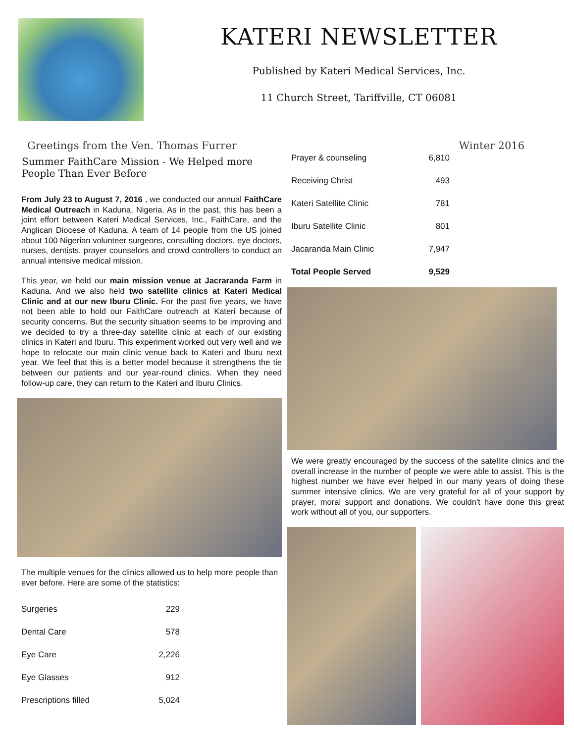KATERI NEWSLETTER
Published by Kateri Medical Services, Inc.
11 Church Street, Tariffville, CT 06081
Greetings from the Ven. Thomas Furrer Winter 2016
Summer FaithCare Mission - We Helped more People Than Ever Before
From July 23 to August 7, 2016 , we conducted our annual FaithCare Medical Outreach in Kaduna, Nigeria. As in the past, this has been a joint effort between Kateri Medical Services, Inc., FaithCare, and the Anglican Diocese of Kaduna. A team of 14 people from the US joined about 100 Nigerian volunteer surgeons, consulting doctors, eye doctors, nurses, dentists, prayer counselors and crowd controllers to conduct an annual intensive medical mission.
This year, we held our main mission venue at Jacraranda Farm in Kaduna. And we also held two satellite clinics at Kateri Medical Clinic and at our new Iburu Clinic. For the past five years, we have not been able to hold our FaithCare outreach at Kateri because of security concerns. But the security situation seems to be improving and we decided to try a three-day satellite clinic at each of our existing clinics in Kateri and Iburu. This experiment worked out very well and we hope to relocate our main clinic venue back to Kateri and Iburu next year. We feel that this is a better model because it strengthens the tie between our patients and our year-round clinics. When they need follow-up care, they can return to the Kateri and Iburu Clinics.
The multiple venues for the clinics allowed us to help more people than ever before. Here are some of the statistics:
| Surgeries | 229 |
| Dental Care | 578 |
| Eye Care | 2,226 |
| Eye Glasses | 912 |
| Prescriptions filled | 5,024 |
| Prayer & counseling | 6,810 |
| Receiving Christ | 493 |
| Kateri Satellite Clinic | 781 |
| Iburu Satellite Clinic | 801 |
| Jacaranda Main Clinic | 7,947 |
| Total People Served | 9,529 |
We were greatly encouraged by the success of the satellite clinics and the overall increase in the number of people we were able to assist. This is the highest number we have ever helped in our many years of doing these summer intensive clinics. We are very grateful for all of your support by prayer, moral support and donations. We couldn't have done this great work without all of you, our supporters.